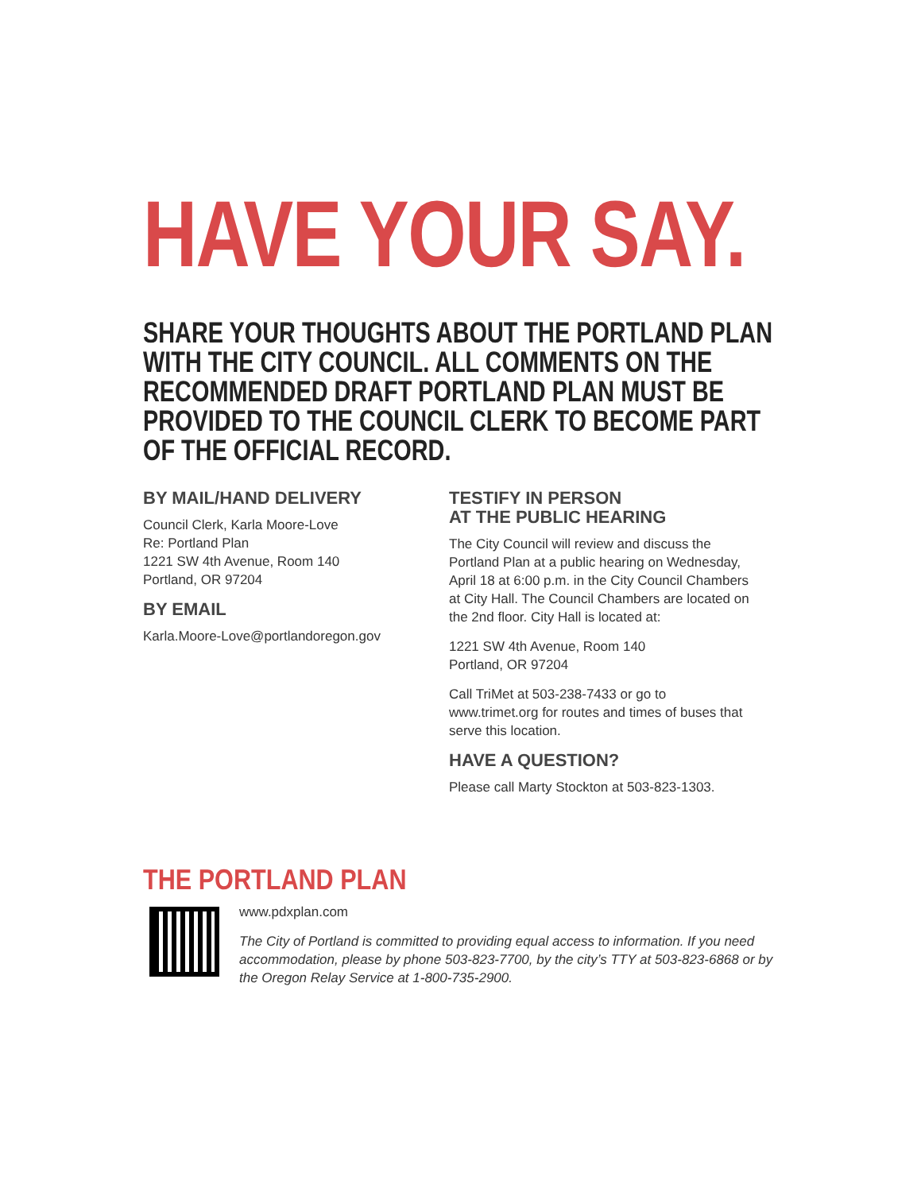HAVE YOUR SAY.
SHARE YOUR THOUGHTS ABOUT THE PORTLAND PLAN WITH THE CITY COUNCIL. ALL COMMENTS ON THE RECOMMENDED DRAFT PORTLAND PLAN MUST BE PROVIDED TO THE COUNCIL CLERK TO BECOME PART OF THE OFFICIAL RECORD.
BY MAIL/HAND DELIVERY
Council Clerk, Karla Moore-Love
Re: Portland Plan
1221 SW 4th Avenue, Room 140
Portland, OR 97204
BY EMAIL
Karla.Moore-Love@portlandoregon.gov
TESTIFY IN PERSON
AT THE PUBLIC HEARING
The City Council will review and discuss the Portland Plan at a public hearing on Wednesday, April 18 at 6:00 p.m. in the City Council Chambers at City Hall. The Council Chambers are located on the 2nd floor. City Hall is located at:
1221 SW 4th Avenue, Room 140
Portland, OR 97204
Call TriMet at 503-238-7433 or go to www.trimet.org for routes and times of buses that serve this location.
HAVE A QUESTION?
Please call Marty Stockton at 503-823-1303.
THE PORTLAND PLAN
www.pdxplan.com
The City of Portland is committed to providing equal access to information. If you need accommodation, please by phone 503-823-7700, by the city’s TTY at 503-823-6868 or by the Oregon Relay Service at 1-800-735-2900.